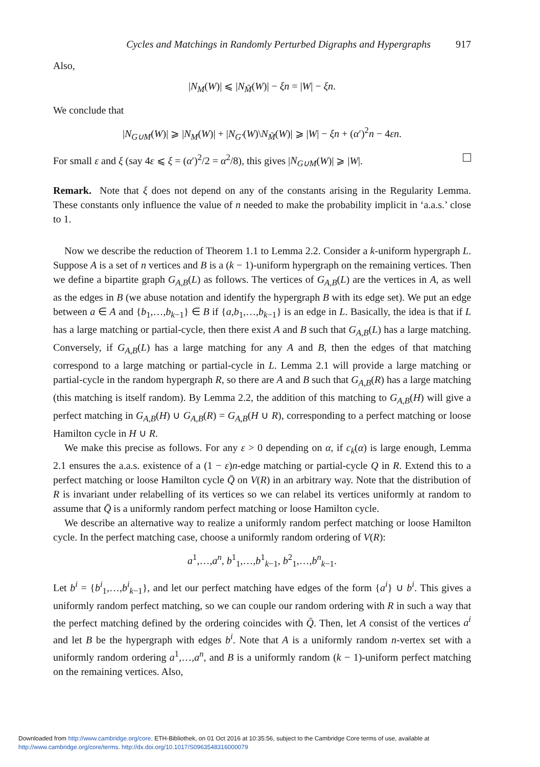Cycles and Matchings in Randomly Perturbed Digraphs and Hypergraphs 917
Also,
|N<sub>M</sub>(W)| ⩽ |N<sub>M̃</sub>(W)| − ξn = |W| − ξn.
We conclude that
|N<sub>G∪M</sub>(W)| ⩾ |N<sub>M</sub>(W)| + |N<sub>G′</sub>(W)\N<sub>M̃</sub>(W)| ⩾ |W| − ξn + (α′)<sup>2</sup>n − 4εn.
For small ε and ξ (say 4ε ⩽ ξ = (α′)<sup>2</sup>/2 = α<sup>2</sup>/8), this gives |N<sub>G∪M</sub>(W)| ⩾ |W|.
Remark. Note that ξ does not depend on any of the constants arising in the Regularity Lemma. These constants only influence the value of n needed to make the probability implicit in ‘a.a.s.’ close to 1.
Now we describe the reduction of Theorem 1.1 to Lemma 2.2. Consider a k-uniform hypergraph L. Suppose A is a set of n vertices and B is a (k − 1)-uniform hypergraph on the remaining vertices. Then we define a bipartite graph G<sub>A,B</sub>(L) as follows. The vertices of G<sub>A,B</sub>(L) are the vertices in A, as well as the edges in B (we abuse notation and identify the hypergraph B with its edge set). We put an edge between a ∈ A and {b<sub>1</sub>,…,b<sub>k−1</sub>} ∈ B if {a,b<sub>1</sub>,…,b<sub>k−1</sub>} is an edge in L. Basically, the idea is that if L has a large matching or partial-cycle, then there exist A and B such that G<sub>A,B</sub>(L) has a large matching. Conversely, if G<sub>A,B</sub>(L) has a large matching for any A and B, then the edges of that matching correspond to a large matching or partial-cycle in L. Lemma 2.1 will provide a large matching or partial-cycle in the random hypergraph R, so there are A and B such that G<sub>A,B</sub>(R) has a large matching (this matching is itself random). By Lemma 2.2, the addition of this matching to G<sub>A,B</sub>(H) will give a perfect matching in G<sub>A,B</sub>(H) ∪ G<sub>A,B</sub>(R) = G<sub>A,B</sub>(H ∪ R), corresponding to a perfect matching or loose Hamilton cycle in H ∪ R.
We make this precise as follows. For any ε > 0 depending on α, if c<sub>k</sub>(α) is large enough, Lemma 2.1 ensures the a.a.s. existence of a (1 − ε)n-edge matching or partial-cycle Q in R. Extend this to a perfect matching or loose Hamilton cycle Q̄ on V(R) in an arbitrary way. Note that the distribution of R is invariant under relabelling of its vertices so we can relabel its vertices uniformly at random to assume that Q̄ is a uniformly random perfect matching or loose Hamilton cycle.
We describe an alternative way to realize a uniformly random perfect matching or loose Hamilton cycle. In the perfect matching case, choose a uniformly random ordering of V(R):
a<sup>1</sup>,…,a<sup>n</sup>, b<sup>1</sup><sub>1</sub>,…,b<sup>1</sup><sub>k−1</sub>, b<sup>2</sup><sub>1</sub>,…,b<sup>n</sup><sub>k−1</sub>.
Let b<sup>i</sup> = {b<sup>i</sup><sub>1</sub>,…,b<sup>i</sup><sub>k−1</sub>}, and let our perfect matching have edges of the form {a<sup>i</sup>} ∪ b<sup>i</sup>. This gives a uniformly random perfect matching, so we can couple our random ordering with R in such a way that the perfect matching defined by the ordering coincides with Q̄. Then, let A consist of the vertices a<sup>i</sup> and let B be the hypergraph with edges b<sup>i</sup>. Note that A is a uniformly random n-vertex set with a uniformly random ordering a<sup>1</sup>,…,a<sup>n</sup>, and B is a uniformly random (k − 1)-uniform perfect matching on the remaining vertices. Also,
Downloaded from http://www.cambridge.org/core. ETH-Bibliothek, on 01 Oct 2016 at 10:35:56, subject to the Cambridge Core terms of use, available at
http://www.cambridge.org/core/terms. http://dx.doi.org/10.1017/S0963548316000079